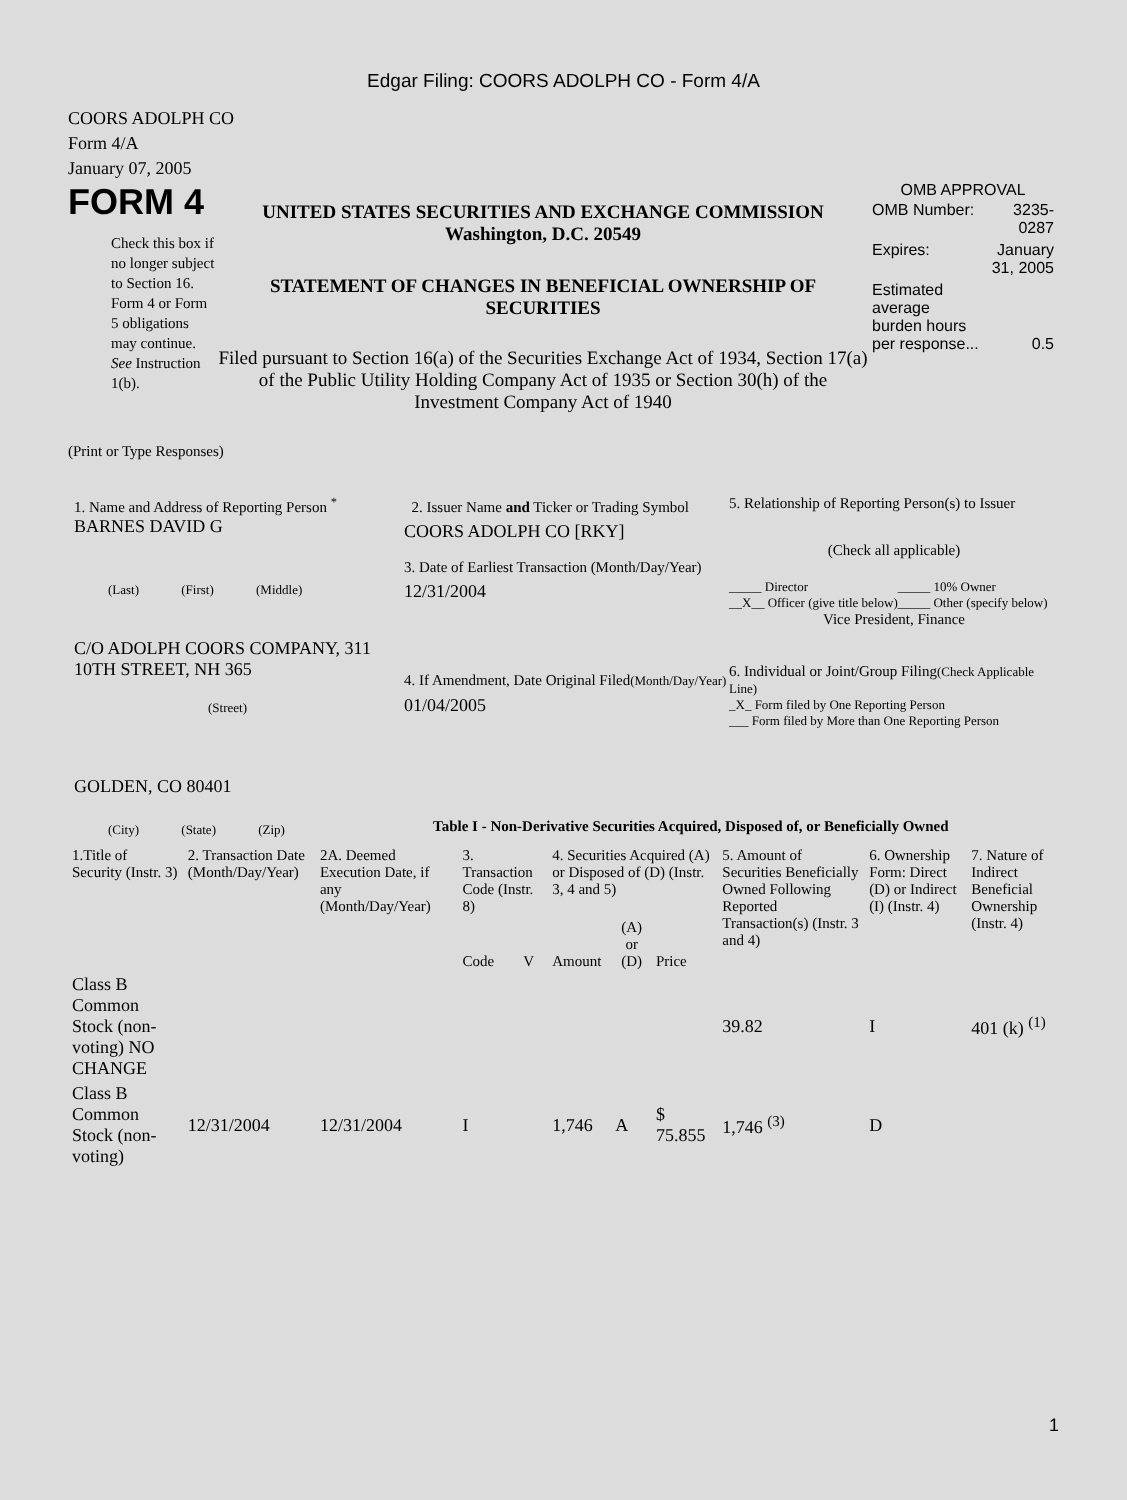Edgar Filing: COORS ADOLPH CO - Form 4/A
COORS ADOLPH CO
Form 4/A
January 07, 2005
FORM 4
Check this box if no longer subject to Section 16. Form 4 or Form 5 obligations may continue. See Instruction 1(b).
UNITED STATES SECURITIES AND EXCHANGE COMMISSION
Washington, D.C. 20549
STATEMENT OF CHANGES IN BENEFICIAL OWNERSHIP OF SECURITIES
Filed pursuant to Section 16(a) of the Securities Exchange Act of 1934, Section 17(a) of the Public Utility Holding Company Act of 1935 or Section 30(h) of the Investment Company Act of 1940
OMB APPROVAL
| OMB Number: | 3235-0287 |
| Expires: | January 31, 2005 |
| Estimated average burden hours per response... | 0.5 |
(Print or Type Responses)
1. Name and Address of Reporting Person <sup>*</sup>
BARNES DAVID G
(Last) (First) (Middle)
C/O ADOLPH COORS COMPANY, 311 10TH STREET, NH 365
(Street)
GOLDEN, CO 80401
(City) (State) (Zip)
2. Issuer Name and Ticker or Trading Symbol
COORS ADOLPH CO [RKY]
3. Date of Earliest Transaction (Month/Day/Year)
12/31/2004
4. If Amendment, Date Original Filed(Month/Day/Year)
01/04/2005
5. Relationship of Reporting Person(s) to Issuer
(Check all applicable)
| _____ Director | _____ 10% Owner |
| __X__ Officer (give title below) | _____ Other (specify below) |
Vice President, Finance
6. Individual or Joint/Group Filing(Check Applicable Line)
_X_ Form filed by One Reporting Person
___ Form filed by More than One Reporting Person
Table I - Non-Derivative Securities Acquired, Disposed of, or Beneficially Owned
| 1.Title of Security (Instr. 3) | 2. Transaction Date (Month/Day/Year) | 2A. Deemed Execution Date, if any (Month/Day/Year) | 3. Transaction Code (Instr. 8) | | 4. Securities Acquired (A) or Disposed of (D) (Instr. 3, 4 and 5) | | | 5. Amount of Securities Beneficially Owned Following Reported Transaction(s) (Instr. 3 and 4) | 6. Ownership Form: Direct (D) or Indirect (I) (Instr. 4) | 7. Nature of Indirect Beneficial Ownership (Instr. 4) |
| --- | --- | --- | --- | --- | --- | --- | --- | --- | --- | --- |
| | | | Code | V | Amount | (A) or (D) | Price | | | |
| Class B Common Stock (non-voting) NO CHANGE | | | | | | | | 39.82 | I | 401 (k) <sup>(1)</sup> |
| Class B Common Stock (non-voting) | 12/31/2004 | 12/31/2004 | I | | 1,746 | A | $ 75.855 | 1,746 <sup>(3)</sup> | D | |
1